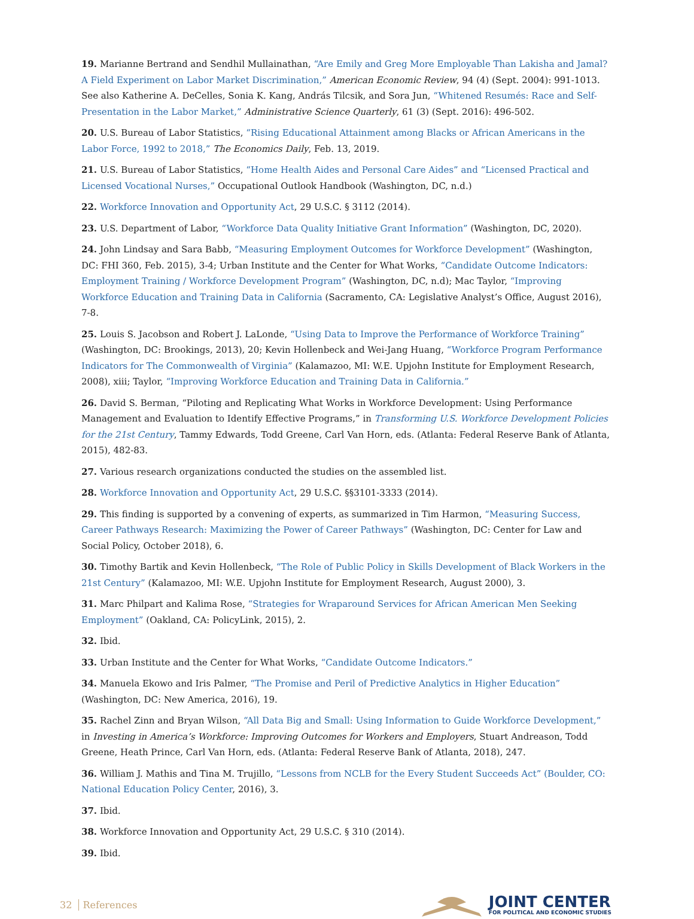19. Marianne Bertrand and Sendhil Mullainathan, “Are Emily and Greg More Employable Than Lakisha and Jamal? A Field Experiment on Labor Market Discrimination,” American Economic Review, 94 (4) (Sept. 2004): 991-1013. See also Katherine A. DeCelles, Sonia K. Kang, András Tilcsik, and Sora Jun, “Whitened Resumés: Race and Self-Presentation in the Labor Market,” Administrative Science Quarterly, 61 (3) (Sept. 2016): 496-502.
20. U.S. Bureau of Labor Statistics, “Rising Educational Attainment among Blacks or African Americans in the Labor Force, 1992 to 2018,” The Economics Daily, Feb. 13, 2019.
21. U.S. Bureau of Labor Statistics, “Home Health Aides and Personal Care Aides” and “Licensed Practical and Licensed Vocational Nurses,” Occupational Outlook Handbook (Washington, DC, n.d.)
22. Workforce Innovation and Opportunity Act, 29 U.S.C. § 3112 (2014).
23. U.S. Department of Labor, “Workforce Data Quality Initiative Grant Information” (Washington, DC, 2020).
24. John Lindsay and Sara Babb, “Measuring Employment Outcomes for Workforce Development” (Washington, DC: FHI 360, Feb. 2015), 3-4; Urban Institute and the Center for What Works, “Candidate Outcome Indicators: Employment Training / Workforce Development Program” (Washington, DC, n.d); Mac Taylor, “Improving Workforce Education and Training Data in California (Sacramento, CA: Legislative Analyst’s Office, August 2016), 7-8.
25. Louis S. Jacobson and Robert J. LaLonde, “Using Data to Improve the Performance of Workforce Training” (Washington, DC: Brookings, 2013), 20; Kevin Hollenbeck and Wei-Jang Huang, “Workforce Program Performance Indicators for The Commonwealth of Virginia” (Kalamazoo, MI: W.E. Upjohn Institute for Employment Research, 2008), xiii; Taylor, “Improving Workforce Education and Training Data in California.”
26. David S. Berman, “Piloting and Replicating What Works in Workforce Development: Using Performance Management and Evaluation to Identify Effective Programs,” in Transforming U.S. Workforce Development Policies for the 21st Century, Tammy Edwards, Todd Greene, Carl Van Horn, eds. (Atlanta: Federal Reserve Bank of Atlanta, 2015), 482-83.
27. Various research organizations conducted the studies on the assembled list.
28. Workforce Innovation and Opportunity Act, 29 U.S.C. §§3101-3333 (2014).
29. This finding is supported by a convening of experts, as summarized in Tim Harmon, “Measuring Success, Career Pathways Research: Maximizing the Power of Career Pathways” (Washington, DC: Center for Law and Social Policy, October 2018), 6.
30. Timothy Bartik and Kevin Hollenbeck, “The Role of Public Policy in Skills Development of Black Workers in the 21st Century” (Kalamazoo, MI: W.E. Upjohn Institute for Employment Research, August 2000), 3.
31. Marc Philpart and Kalima Rose, “Strategies for Wraparound Services for African American Men Seeking Employment” (Oakland, CA: PolicyLink, 2015), 2.
32. Ibid.
33. Urban Institute and the Center for What Works, “Candidate Outcome Indicators.”
34. Manuela Ekowo and Iris Palmer, “The Promise and Peril of Predictive Analytics in Higher Education” (Washington, DC: New America, 2016), 19.
35. Rachel Zinn and Bryan Wilson, “All Data Big and Small: Using Information to Guide Workforce Development,” in Investing in America’s Workforce: Improving Outcomes for Workers and Employers, Stuart Andreason, Todd Greene, Heath Prince, Carl Van Horn, eds. (Atlanta: Federal Reserve Bank of Atlanta, 2018), 247.
36. William J. Mathis and Tina M. Trujillo, “Lessons from NCLB for the Every Student Succeeds Act” (Boulder, CO: National Education Policy Center, 2016), 3.
37. Ibid.
38. Workforce Innovation and Opportunity Act, 29 U.S.C. § 310 (2014).
39. Ibid.
32 References
JOINT CENTER
FOR POLITICAL AND ECONOMIC STUDIES